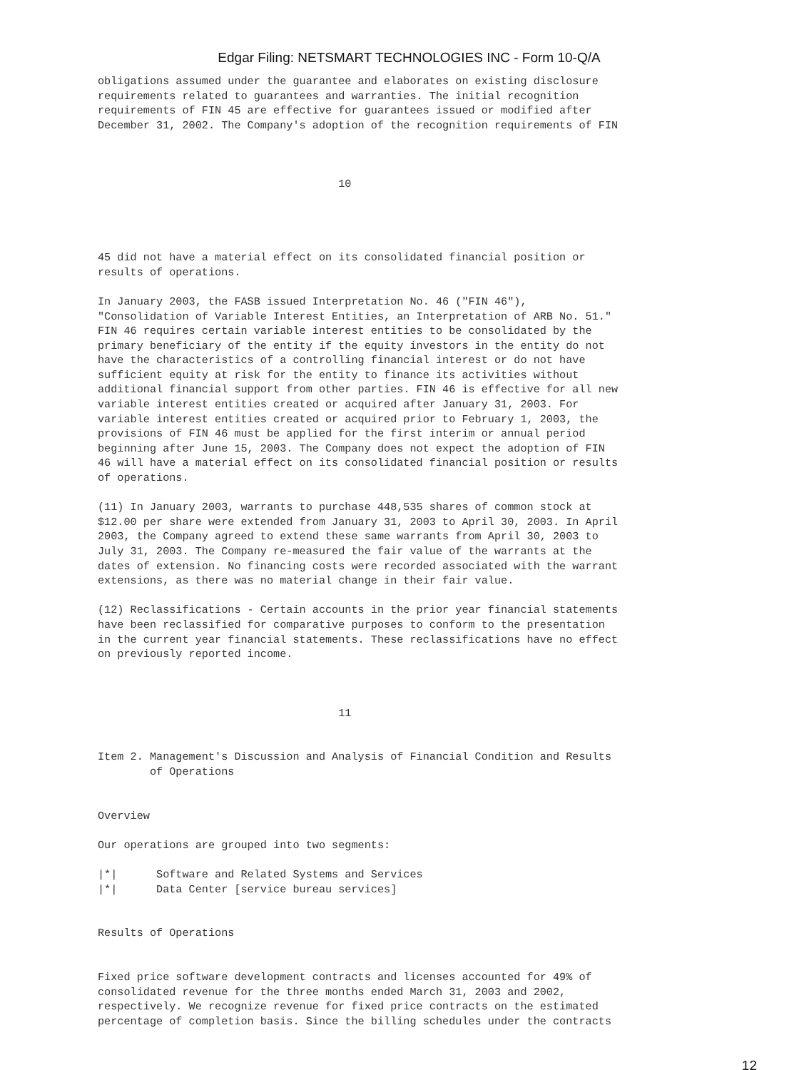Edgar Filing: NETSMART TECHNOLOGIES INC - Form 10-Q/A
obligations assumed under the guarantee and elaborates on existing disclosure
requirements related to guarantees and warranties. The initial recognition
requirements of FIN 45 are effective for guarantees issued or modified after
December 31, 2002. The Company's adoption of the recognition requirements of FIN



                                     10




45 did not have a material effect on its consolidated financial position or
results of operations.

In January 2003, the FASB issued Interpretation No. 46 ("FIN 46"),
"Consolidation of Variable Interest Entities, an Interpretation of ARB No. 51."
FIN 46 requires certain variable interest entities to be consolidated by the
primary beneficiary of the entity if the equity investors in the entity do not
have the characteristics of a controlling financial interest or do not have
sufficient equity at risk for the entity to finance its activities without
additional financial support from other parties. FIN 46 is effective for all new
variable interest entities created or acquired after January 31, 2003. For
variable interest entities created or acquired prior to February 1, 2003, the
provisions of FIN 46 must be applied for the first interim or annual period
beginning after June 15, 2003. The Company does not expect the adoption of FIN
46 will have a material effect on its consolidated financial position or results
of operations.

(11) In January 2003, warrants to purchase 448,535 shares of common stock at
$12.00 per share were extended from January 31, 2003 to April 30, 2003. In April
2003, the Company agreed to extend these same warrants from April 30, 2003 to
July 31, 2003. The Company re-measured the fair value of the warrants at the
dates of extension. No financing costs were recorded associated with the warrant
extensions, as there was no material change in their fair value.

(12) Reclassifications - Certain accounts in the prior year financial statements
have been reclassified for comparative purposes to conform to the presentation
in the current year financial statements. These reclassifications have no effect
on previously reported income.



                                     11


Item 2. Management's Discussion and Analysis of Financial Condition and Results
        of Operations


Overview

Our operations are grouped into two segments:

|*|      Software and Related Systems and Services
|*|      Data Center [service bureau services]


Results of Operations


Fixed price software development contracts and licenses accounted for 49% of
consolidated revenue for the three months ended March 31, 2003 and 2002,
respectively. We recognize revenue for fixed price contracts on the estimated
percentage of completion basis. Since the billing schedules under the contracts
12